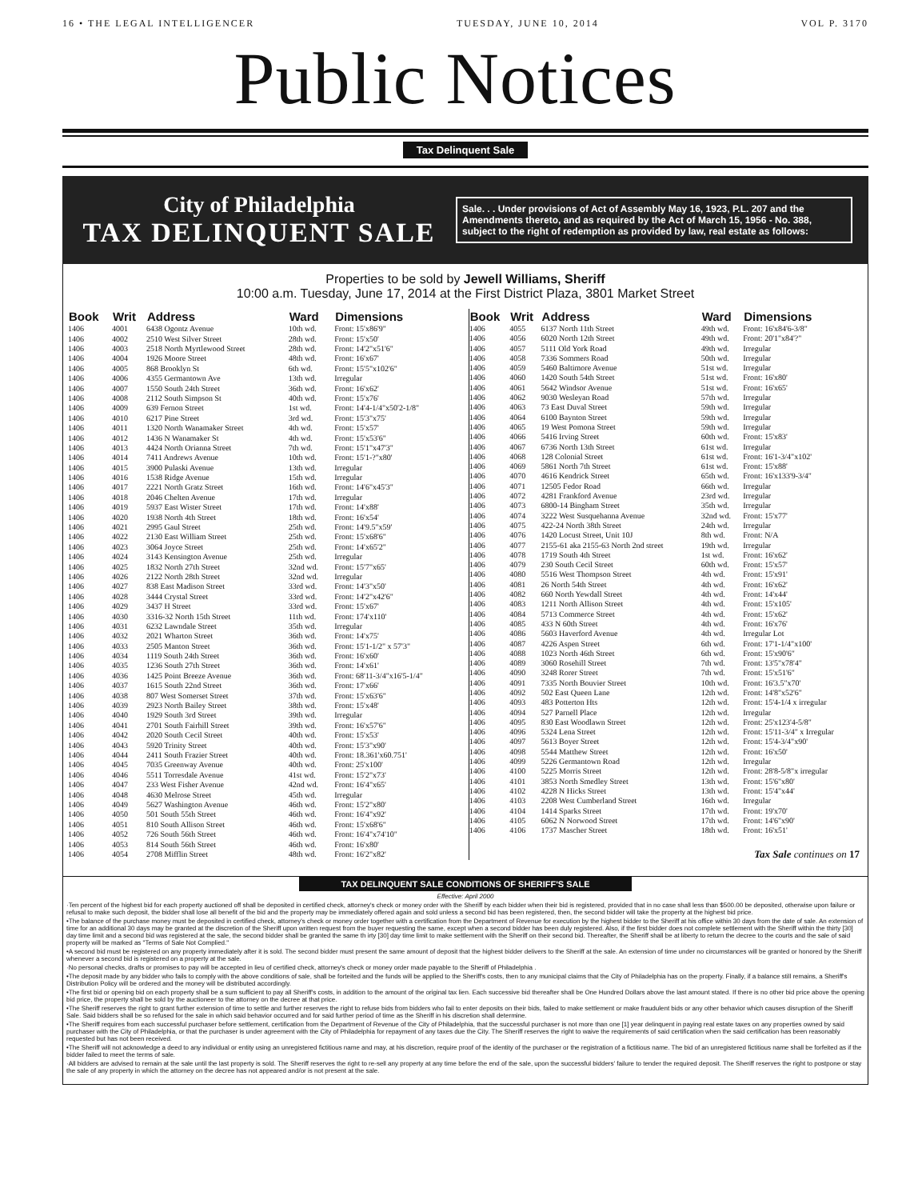16 • THE LEGAL INTELLIGENCER TUESDAY, JUNE 10, 2014 VOL P. 3170
Public Notices
Tax Delinquent Sale
City of Philadelphia
TAX DELINQUENT SALE
Sale. . . Under provisions of Act of Assembly May 16, 1923, P.L. 207 and the Amendments thereto, and as required by the Act of March 15, 1956 - No. 388, subject to the right of redemption as provided by law, real estate as follows:
Properties to be sold by Jewell Williams, Sheriff
10:00 a.m. Tuesday, June 17, 2014 at the First District Plaza, 3801 Market Street
| Book | Writ | Address | Ward | Dimensions |
| --- | --- | --- | --- | --- |
| 1406 | 4001 | 6438 Ogontz Avenue | 10th wd. | Front: 15'x86'9" |
| 1406 | 4002 | 2510 West Silver Street | 28th wd. | Front: 15'x50' |
| 1406 | 4003 | 2518 North Myrtlewood Street | 28th wd. | Front: 14'2"x51'6" |
| 1406 | 4004 | 1926 Moore Street | 48th wd. | Front: 16'x67' |
| 1406 | 4005 | 868 Brooklyn St | 6th wd. | Front: 15'5"x102'6" |
| 1406 | 4006 | 4355 Germantown Ave | 13th wd. | Irregular |
| 1406 | 4007 | 1550 South 24th Street | 36th wd. | Front: 16'x62' |
| 1406 | 4008 | 2112 South Simpson St | 40th wd. | Front: 15'x76' |
| 1406 | 4009 | 639 Fernon Street | 1st wd. | Front: 14'4-1/4"x50'2-1/8" |
| 1406 | 4010 | 6217 Pine Street | 3rd wd. | Front: 15'3"x75' |
| 1406 | 4011 | 1320 North Wanamaker Street | 4th wd. | Front: 15'x57' |
| 1406 | 4012 | 1436 N Wanamaker St | 4th wd. | Front: 15'x53'6" |
| 1406 | 4013 | 4424 North Orianna Street | 7th wd. | Front: 15'1"x47'3" |
| 1406 | 4014 | 7411 Andrews Avenue | 10th wd. | Front: 15'1-?"x80' |
| 1406 | 4015 | 3900 Pulaski Avenue | 13th wd. | Irregular |
| 1406 | 4016 | 1538 Ridge Avenue | 15th wd. | Irregular |
| 1406 | 4017 | 2221 North Gratz Street | 16th wd. | Front: 14'6"x45'3" |
| 1406 | 4018 | 2046 Chelten Avenue | 17th wd. | Irregular |
| 1406 | 4019 | 5937 East Wister Street | 17th wd. | Front: 14'x88' |
| 1406 | 4020 | 1938 North 4th Street | 18th wd. | Front: 16'x54' |
| 1406 | 4021 | 2995 Gaul Street | 25th wd. | Front: 14'9.5"x59' |
| 1406 | 4022 | 2130 East William Street | 25th wd. | Front: 15'x68'6" |
| 1406 | 4023 | 3064 Joyce Street | 25th wd. | Front: 14'x65'2" |
| 1406 | 4024 | 3143 Kensington Avenue | 25th wd. | Irregular |
| 1406 | 4025 | 1832 North 27th Street | 32nd wd. | Front: 15'7"x65' |
| 1406 | 4026 | 2122 North 28th Street | 32nd wd. | Irregular |
| 1406 | 4027 | 838 East Madison Street | 33rd wd. | Front: 14'3"x50' |
| 1406 | 4028 | 3444 Crystal Street | 33rd wd. | Front: 14'2"x42'6" |
| 1406 | 4029 | 3437 H Street | 33rd wd. | Front: 15'x67' |
| 1406 | 4030 | 3316-32 North 15th Street | 11th wd. | Front: 174'x110' |
| 1406 | 4031 | 6232 Lawndale Street | 35th wd. | Irregular |
| 1406 | 4032 | 2021 Wharton Street | 36th wd. | Front: 14'x75' |
| 1406 | 4033 | 2505 Manton Street | 36th wd. | Front: 15'1-1/2" x 57'3" |
| 1406 | 4034 | 1119 South 24th Street | 36th wd. | Front: 16'x60' |
| 1406 | 4035 | 1236 South 27th Street | 36th wd. | Front: 14'x61' |
| 1406 | 4036 | 1425 Point Breeze Avenue | 36th wd. | Front: 68'11-3/4"x16'5-1/4" |
| 1406 | 4037 | 1615 South 22nd Street | 36th wd. | Front: 17'x66' |
| 1406 | 4038 | 807 West Somerset Street | 37th wd. | Front: 15'x63'6" |
| 1406 | 4039 | 2923 North Bailey Street | 38th wd. | Front: 15'x48' |
| 1406 | 4040 | 1929 South 3rd Street | 39th wd. | Irregular |
| 1406 | 4041 | 2701 South Fairhill Street | 39th wd. | Front: 16'x57'6" |
| 1406 | 4042 | 2020 South Cecil Street | 40th wd. | Front: 15'x53' |
| 1406 | 4043 | 5920 Trinity Street | 40th wd. | Front: 15'3"x90' |
| 1406 | 4044 | 2411 South Frazier Street | 40th wd. | Front: 18.361'x60.751' |
| 1406 | 4045 | 7035 Greenway Avenue | 40th wd. | Front: 25'x100' |
| 1406 | 4046 | 5511 Torresdale Avenue | 41st wd. | Front: 15'2"x73' |
| 1406 | 4047 | 233 West Fisher Avenue | 42nd wd. | Front: 16'4"x65' |
| 1406 | 4048 | 4630 Melrose Street | 45th wd. | Irregular |
| 1406 | 4049 | 5627 Washington Avenue | 46th wd. | Front: 15'2"x80' |
| 1406 | 4050 | 501 South 55th Street | 46th wd. | Front: 16'4"x92' |
| 1406 | 4051 | 810 South Allison Street | 46th wd. | Front: 15'x68'6" |
| 1406 | 4052 | 726 South 56th Street | 46th wd. | Front: 16'4"x74'10" |
| 1406 | 4053 | 814 South 56th Street | 46th wd. | Front: 16'x80' |
| 1406 | 4054 | 2708 Mifflin Street | 48th wd. | Front: 16'2"x82' |
| Book | Writ | Address | Ward | Dimensions |
| --- | --- | --- | --- | --- |
| 1406 | 4055 | 6137 North 11th Street | 49th wd. | Front: 16'x84'6-3/8" |
| 1406 | 4056 | 6020 North 12th Street | 49th wd. | Front: 20'1"x84'?" |
| 1406 | 4057 | 5111 Old York Road | 49th wd. | Irregular |
| 1406 | 4058 | 7336 Sommers Road | 50th wd. | Irregular |
| 1406 | 4059 | 5460 Baltimore Avenue | 51st wd. | Irregular |
| 1406 | 4060 | 1420 South 54th Street | 51st wd. | Front: 16'x80' |
| 1406 | 4061 | 5642 Windsor Avenue | 51st wd. | Front: 16'x65' |
| 1406 | 4062 | 9030 Wesleyan Road | 57th wd. | Irregular |
| 1406 | 4063 | 73 East Duval Street | 59th wd. | Irregular |
| 1406 | 4064 | 6100 Baynton Street | 59th wd. | Irregular |
| 1406 | 4065 | 19 West Pomona Street | 59th wd. | Irregular |
| 1406 | 4066 | 5416 Irving Street | 60th wd. | Front: 15'x83' |
| 1406 | 4067 | 6736 North 13th Street | 61st wd. | Irregular |
| 1406 | 4068 | 128 Colonial Street | 61st wd. | Front: 16'1-3/4"x102' |
| 1406 | 4069 | 5861 North 7th Street | 61st wd. | Front: 15'x88' |
| 1406 | 4070 | 4616 Kendrick Street | 65th wd. | Front: 16'x133'9-3/4" |
| 1406 | 4071 | 12505 Fedor Road | 66th wd. | Irregular |
| 1406 | 4072 | 4281 Frankford Avenue | 23rd wd. | Irregular |
| 1406 | 4073 | 6800-14 Bingham Street | 35th wd. | Irregular |
| 1406 | 4074 | 3222 West Susquehanna Avenue | 32nd wd. | Front: 15'x77' |
| 1406 | 4075 | 422-24 North 38th Street | 24th wd. | Irregular |
| 1406 | 4076 | 1420 Locust Street, Unit 10J | 8th wd. | Front: N/A |
| 1406 | 4077 | 2155-61 aka 2155-63 North 2nd street | 19th wd. | Irregular |
| 1406 | 4078 | 1719 South 4th Street | 1st wd. | Front: 16'x62' |
| 1406 | 4079 | 230 South Cecil Street | 60th wd. | Front: 15'x57' |
| 1406 | 4080 | 5516 West Thompson Street | 4th wd. | Front: 15'x91' |
| 1406 | 4081 | 26 North 54th Street | 4th wd. | Front: 16'x62' |
| 1406 | 4082 | 660 North Yewdall Street | 4th wd. | Front: 14'x44' |
| 1406 | 4083 | 1211 North Allison Street | 4th wd. | Front: 15'x105' |
| 1406 | 4084 | 5713 Commerce Street | 4th wd. | Front: 15'x62' |
| 1406 | 4085 | 433 N 60th Street | 4th wd. | Front: 16'x76' |
| 1406 | 4086 | 5603 Haverford Avenue | 4th wd. | Irregular Lot |
| 1406 | 4087 | 4226 Aspen Street | 6th wd. | Front: 17'1-1/4"x100' |
| 1406 | 4088 | 1023 North 46th Street | 6th wd. | Front: 15'x90'6" |
| 1406 | 4089 | 3060 Rosehill Street | 7th wd. | Front: 13'5"x78'4" |
| 1406 | 4090 | 3248 Rorer Street | 7th wd. | Front: 15'x51'6" |
| 1406 | 4091 | 7335 North Bouvier Street | 10th wd. | Front: 16'3.5"x70' |
| 1406 | 4092 | 502 East Queen Lane | 12th wd. | Front: 14'8"x52'6" |
| 1406 | 4093 | 483 Potterton Hts | 12th wd. | Front: 15'4-1/4 x irregular |
| 1406 | 4094 | 527 Parnell Place | 12th wd. | Irregular |
| 1406 | 4095 | 830 East Woodlawn Street | 12th wd. | Front: 25'x123'4-5/8" |
| 1406 | 4096 | 5324 Lena Street | 12th wd. | Front: 15'11-3/4" x Irregular |
| 1406 | 4097 | 5613 Boyer Street | 12th wd. | Front: 15'4-3/4"x90' |
| 1406 | 4098 | 5544 Matthew Street | 12th wd. | Front: 16'x50' |
| 1406 | 4099 | 5226 Germantown Road | 12th wd. | Irregular |
| 1406 | 4100 | 5225 Morris Street | 12th wd. | Front: 28'8-5/8"x irregular |
| 1406 | 4101 | 3853 North Smedley Street | 13th wd. | Front: 15'6"x80' |
| 1406 | 4102 | 4228 N Hicks Street | 13th wd. | Front: 15'4"x44' |
| 1406 | 4103 | 2208 West Cumberland Street | 16th wd. | Irregular |
| 1406 | 4104 | 1414 Sparks Street | 17th wd. | Front: 19'x70' |
| 1406 | 4105 | 6062 N Norwood Street | 17th wd. | Front: 14'6"x90' |
| 1406 | 4106 | 1737 Mascher Street | 18th wd. | Front: 16'x51' |
| Tax Sale continues on 17 | | | | |
TAX DELINQUENT SALE CONDITIONS OF SHERIFF'S SALE
Effective: April 2000
·Ten percent of the highest bid for each property auctioned off shall be deposited in certified check, attorney's check or money order with the Sheriff by each bidder when their bid is registered, provided that in no case shall less than $500.00 be deposited, otherwise upon failure or refusal to make such deposit, the bidder shall lose all benefit of the bid and the property may be immediately offered again and sold unless a second bid has been registered, then, the second bidder will take the property at the highest bid price.
•The balance of the purchase money must be deposited in certified check, attorney's check or money order together with a certification from the Department of Revenue for execution by the highest bidder to the Sheriff at his office within 30 days from the date of sale. An extension of time for an additional 30 days may be granted at the discretion of the Sheriff upon written request from the buyer requesting the same, except when a second bidder has been duly registered. Also, if the first bidder does not complete settlement with the Sheriff within the thirty [30] day time limit and a second bid was registered at the sale, the second bidder shall be granted the same th irty [30] day time limit to make settlement with the Sheriff on their second bid. Thereafter, the Sheriff shall be at liberty to return the decree to the courts and the sale of said property will be marked as "Terms of Sale Not Complied."
•A second bid must be registered on any property immediately after it is sold. The second bidder must present the same amount of deposit that the highest bidder delivers to the Sheriff at the sale. An extension of time under no circumstances will be granted or honored by the Sheriff whenever a second bid is registered on a property at the sale.
·No personal checks, drafts or promises to pay will be accepted in lieu of certified check, attorney's check or money order made payable to the Sheriff of Philadelphia .
•The deposit made by any bidder who fails to comply with the above conditions of sale, shall be forteited and the funds will be applied to the Sheriff's costs, then to any municipal claims that the City of Philadelphia has on the property. Finally, if a balance still remains, a Sheriff's Distribution Policy will be ordered and the money will be distributed accordingly.
•The first bid or opening bid on each property shall be a sum sufficient to pay all Sheriff's costs, in addition to the amount of the original tax lien. Each successive bid thereafter shall be One Hundred Dollars above the last amount stated. If there is no other bid price above the opening bid price, the property shall be sold by the auctioneer to the attorney on the decree at that price.
•The Sheriff reserves the right to grant further extension of time to settle and further reserves the right to refuse bids from bidders who fail to enter deposits on their bids, failed to make settlement or make fraudulent bids or any other behavior which causes disruption of the Sheriff Sale. Said bidders shall be so refused for the sale in which said behavior occurred and for said further period of time as the Sheriff in his discretion shall determine.
•The Sheriff requires from each successful purchaser before settlement, certification from the Department of Revenue of the City of Philadelphia, that the successful purchaser is not more than one [1] year delinquent in paying real estate taxes on any properties owned by said purchaser with the City of Philadelphia, or that the purchaser is under agreement with the City of Philadelphia for repayment of any taxes due the City. The Sheriff reserves the right to waive the requirements of said certification when the said certification has been reasonably requested but has not been received.
•The Sheriff will not acknowledge a deed to any individual or entity using an unregistered fictitious name and may, at his discretion, require proof of the identity of the purchaser or the registration of a fictitious name. The bid of an unregistered fictitious name shall be forfeited as if the bidder failed to meet the terms of sale.
·All bidders are advised to remain at the sale until the last property is sold. The Sheriff reserves the right to re-sell any property at any time before the end of the sale, upon the successful bidders' failure to tender the required deposit. The Sheriff reserves the right to postpone or stay the sale of any property in which the attorney on the decree has not appeared and/or is not present at the sale.